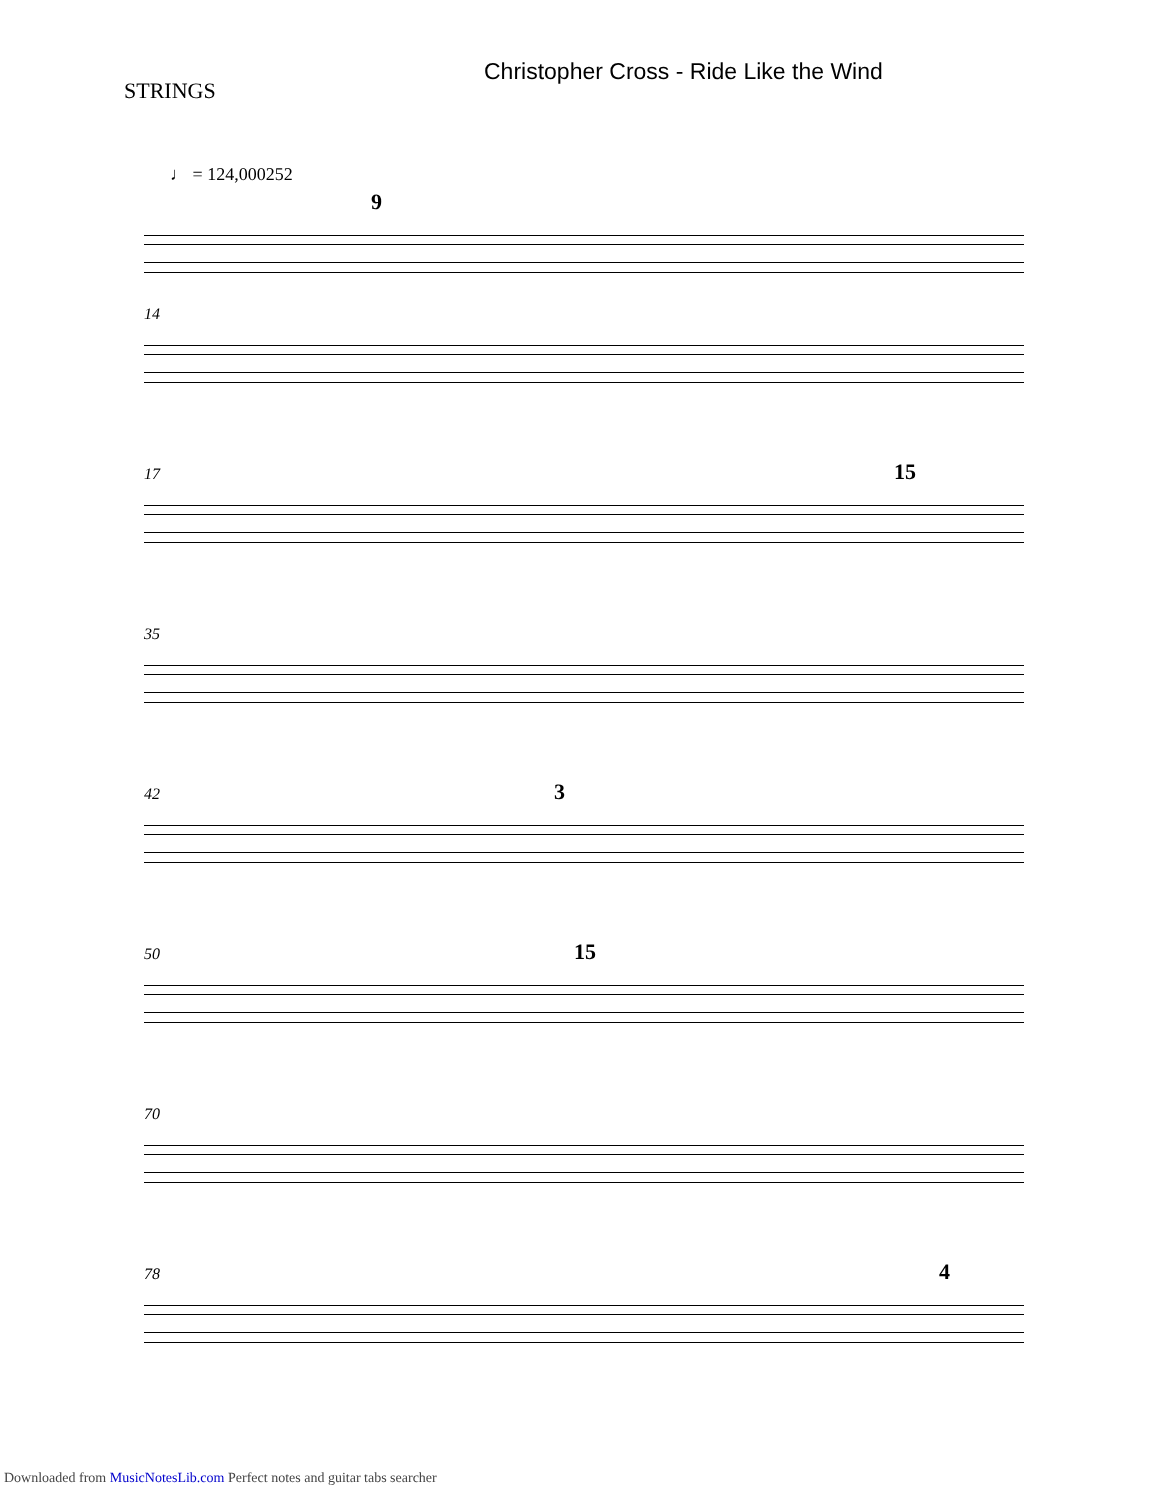STRINGS
Christopher Cross - Ride Like the Wind
♩ = 124,000252
9
14
17 15
35
42 3
50 15
70
78 4
Downloaded from MusicNotesLib.com Perfect notes and guitar tabs searcher